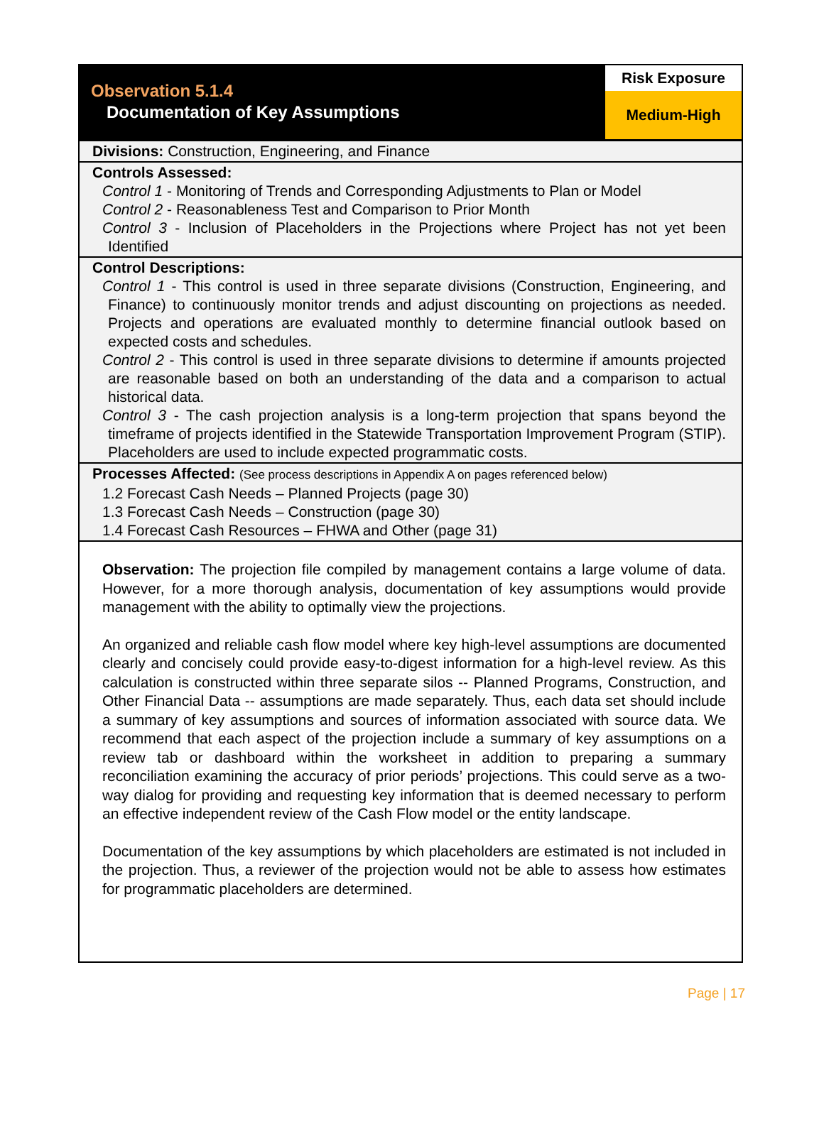Observation 5.1.4
Documentation of Key Assumptions
Risk Exposure
Medium-High
Divisions: Construction, Engineering, and Finance
Controls Assessed:
Control 1 - Monitoring of Trends and Corresponding Adjustments to Plan or Model
Control 2 - Reasonableness Test and Comparison to Prior Month
Control 3 - Inclusion of Placeholders in the Projections where Project has not yet been Identified
Control Descriptions:
Control 1 - This control is used in three separate divisions (Construction, Engineering, and Finance) to continuously monitor trends and adjust discounting on projections as needed. Projects and operations are evaluated monthly to determine financial outlook based on expected costs and schedules.
Control 2 - This control is used in three separate divisions to determine if amounts projected are reasonable based on both an understanding of the data and a comparison to actual historical data.
Control 3 - The cash projection analysis is a long-term projection that spans beyond the timeframe of projects identified in the Statewide Transportation Improvement Program (STIP). Placeholders are used to include expected programmatic costs.
Processes Affected: (See process descriptions in Appendix A on pages referenced below)
1.2 Forecast Cash Needs – Planned Projects (page 30)
1.3 Forecast Cash Needs – Construction (page 30)
1.4 Forecast Cash Resources – FHWA and Other (page 31)
Observation: The projection file compiled by management contains a large volume of data. However, for a more thorough analysis, documentation of key assumptions would provide management with the ability to optimally view the projections.
An organized and reliable cash flow model where key high-level assumptions are documented clearly and concisely could provide easy-to-digest information for a high-level review. As this calculation is constructed within three separate silos -- Planned Programs, Construction, and Other Financial Data -- assumptions are made separately. Thus, each data set should include a summary of key assumptions and sources of information associated with source data. We recommend that each aspect of the projection include a summary of key assumptions on a review tab or dashboard within the worksheet in addition to preparing a summary reconciliation examining the accuracy of prior periods’ projections. This could serve as a two-way dialog for providing and requesting key information that is deemed necessary to perform an effective independent review of the Cash Flow model or the entity landscape.
Documentation of the key assumptions by which placeholders are estimated is not included in the projection. Thus, a reviewer of the projection would not be able to assess how estimates for programmatic placeholders are determined.
Page | 17